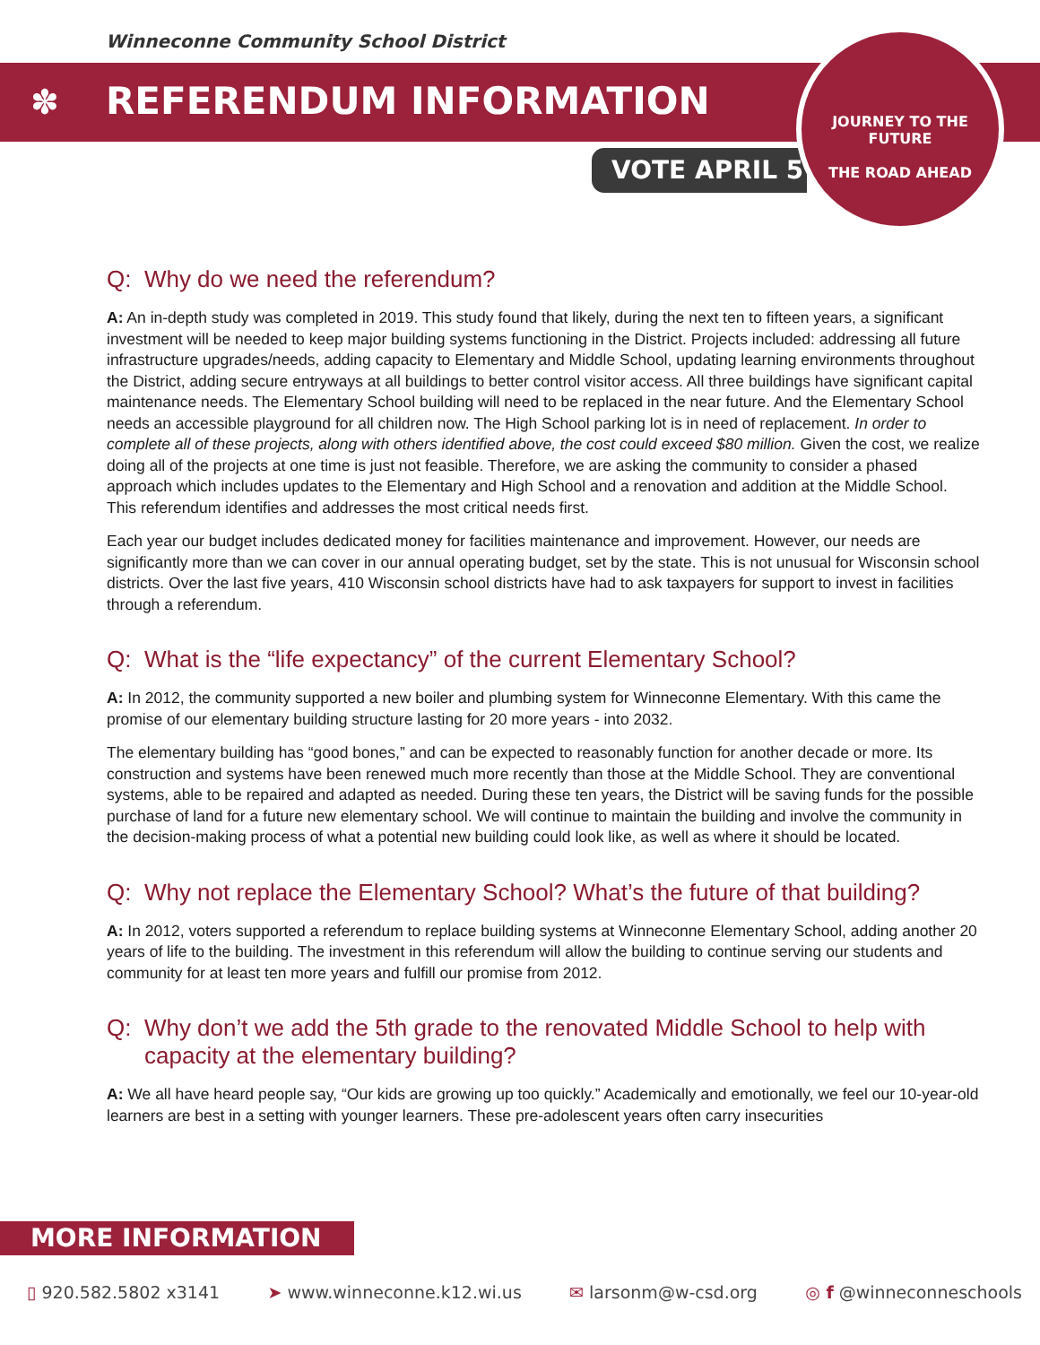Winneconne Community School District
✽ REFERENDUM INFORMATION
VOTE APRIL 5
JOURNEY TO THE FUTURE
THE ROAD AHEAD
Q: Why do we need the referendum?
A: An in-depth study was completed in 2019. This study found that likely, during the next ten to fifteen years, a significant investment will be needed to keep major building systems functioning in the District. Projects included: addressing all future infrastructure upgrades/needs, adding capacity to Elementary and Middle School, updating learning environments throughout the District, adding secure entryways at all buildings to better control visitor access. All three buildings have significant capital maintenance needs. The Elementary School building will need to be replaced in the near future. And the Elementary School needs an accessible playground for all children now. The High School parking lot is in need of replacement. In order to complete all of these projects, along with others identified above, the cost could exceed $80 million. Given the cost, we realize doing all of the projects at one time is just not feasible. Therefore, we are asking the community to consider a phased approach which includes updates to the Elementary and High School and a renovation and addition at the Middle School. This referendum identifies and addresses the most critical needs first.
Each year our budget includes dedicated money for facilities maintenance and improvement. However, our needs are significantly more than we can cover in our annual operating budget, set by the state. This is not unusual for Wisconsin school districts. Over the last five years, 410 Wisconsin school districts have had to ask taxpayers for support to invest in facilities through a referendum.
Q: What is the “life expectancy” of the current Elementary School?
A: In 2012, the community supported a new boiler and plumbing system for Winneconne Elementary. With this came the promise of our elementary building structure lasting for 20 more years - into 2032.
The elementary building has “good bones,” and can be expected to reasonably function for another decade or more. Its construction and systems have been renewed much more recently than those at the Middle School. They are conventional systems, able to be repaired and adapted as needed. During these ten years, the District will be saving funds for the possible purchase of land for a future new elementary school. We will continue to maintain the building and involve the community in the decision-making process of what a potential new building could look like, as well as where it should be located.
Q: Why not replace the Elementary School? What’s the future of that building?
A: In 2012, voters supported a referendum to replace building systems at Winneconne Elementary School, adding another 20 years of life to the building. The investment in this referendum will allow the building to continue serving our students and community for at least ten more years and fulfill our promise from 2012.
Q: Why don’t we add the 5th grade to the renovated Middle School to help with capacity at the elementary building?
A: We all have heard people say, “Our kids are growing up too quickly.” Academically and emotionally, we feel our 10-year-old learners are best in a setting with younger learners. These pre-adolescent years often carry insecurities
MORE INFORMATION
▯ 920.582.5802 x3141 ➤ www.winneconne.k12.wi.us ✉ larsonm@w-csd.org ◎ f @winneconneschools